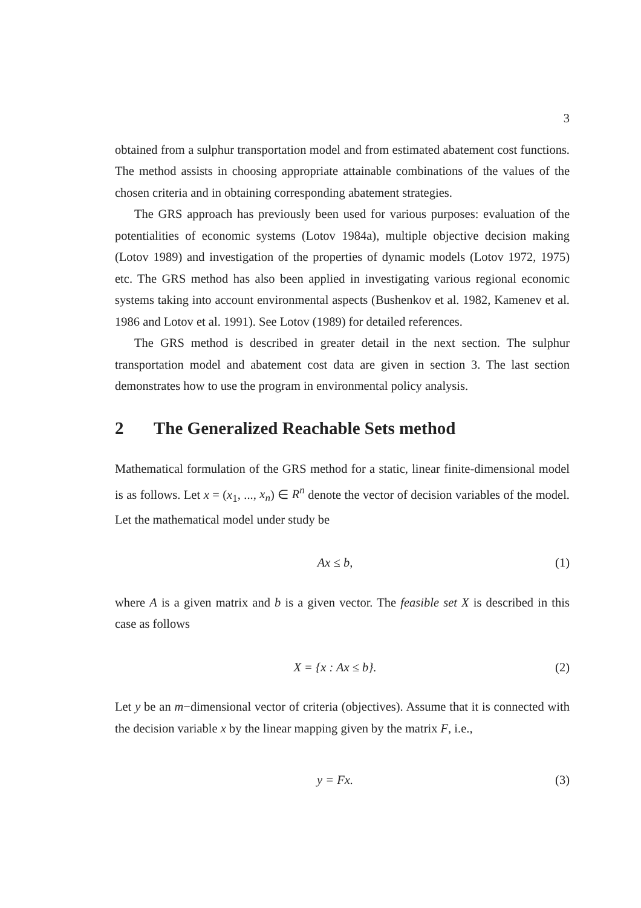3
obtained from a sulphur transportation model and from estimated abatement cost functions. The method assists in choosing appropriate attainable combinations of the values of the chosen criteria and in obtaining corresponding abatement strategies.
The GRS approach has previously been used for various purposes: evaluation of the potentialities of economic systems (Lotov 1984a), multiple objective decision making (Lotov 1989) and investigation of the properties of dynamic models (Lotov 1972, 1975) etc. The GRS method has also been applied in investigating various regional economic systems taking into account environmental aspects (Bushenkov et al. 1982, Kamenev et al. 1986 and Lotov et al. 1991). See Lotov (1989) for detailed references.
The GRS method is described in greater detail in the next section. The sulphur transportation model and abatement cost data are given in section 3. The last section demonstrates how to use the program in environmental policy analysis.
2 The Generalized Reachable Sets method
Mathematical formulation of the GRS method for a static, linear finite-dimensional model is as follows. Let x = (x<sub>1</sub>, ..., x<sub>n</sub>) ∈ R<sup>n</sup> denote the vector of decision variables of the model. Let the mathematical model under study be
Ax ≤ b, (1)
where A is a given matrix and b is a given vector. The feasible set X is described in this case as follows
X = {x : Ax ≤ b}. (2)
Let y be an m−dimensional vector of criteria (objectives). Assume that it is connected with the decision variable x by the linear mapping given by the matrix F, i.e.,
y = Fx. (3)